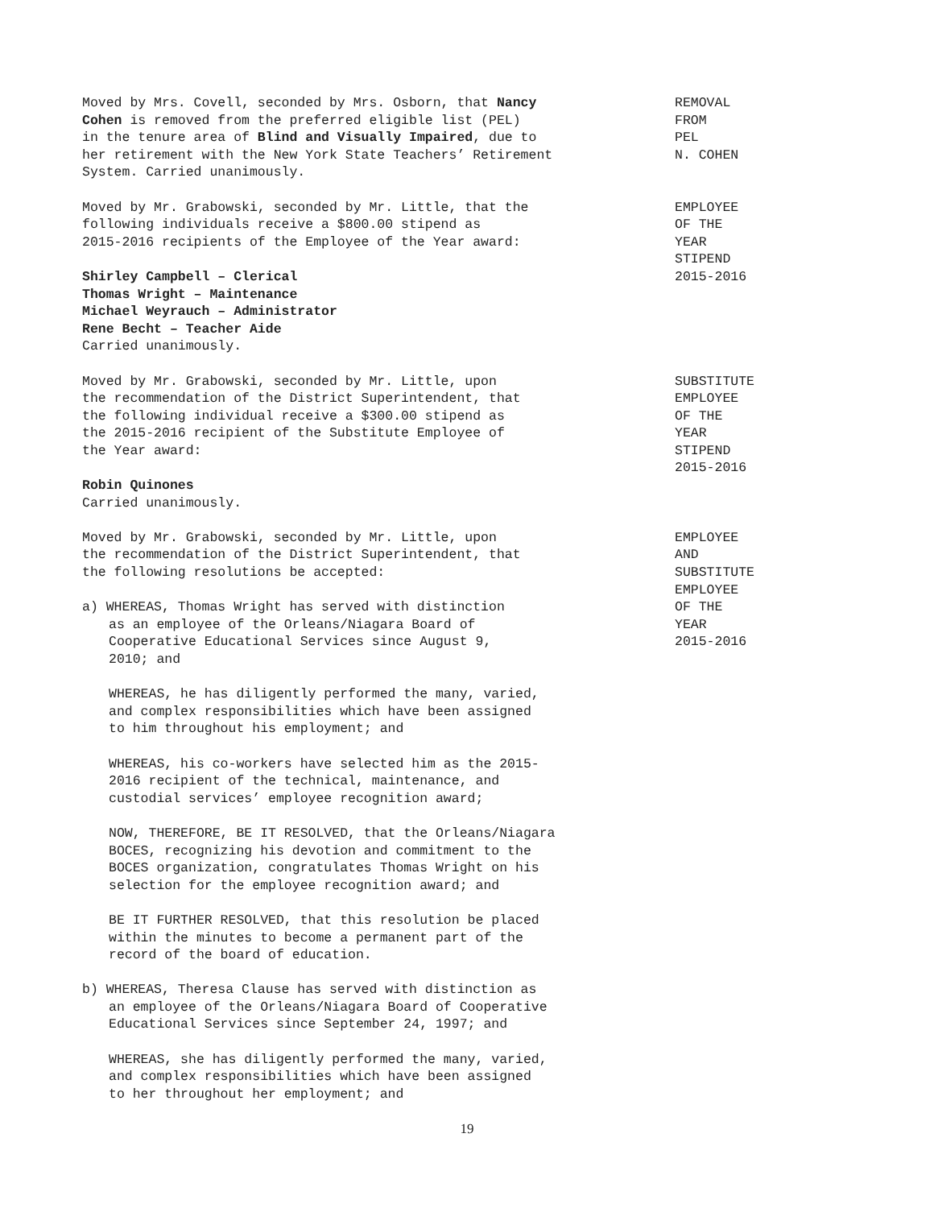Moved by Mrs. Covell, seconded by Mrs. Osborn, that Nancy
Cohen is removed from the preferred eligible list (PEL)
in the tenure area of Blind and Visually Impaired, due to
her retirement with the New York State Teachers’ Retirement
System. Carried unanimously.
REMOVAL
FROM
PEL
N. COHEN
Moved by Mr. Grabowski, seconded by Mr. Little, that the
following individuals receive a $800.00 stipend as
2015-2016 recipients of the Employee of the Year award:
Shirley Campbell – Clerical
Thomas Wright – Maintenance
Michael Weyrauch – Administrator
Rene Becht – Teacher Aide
Carried unanimously.
EMPLOYEE
OF THE
YEAR
STIPEND
2015-2016
Moved by Mr. Grabowski, seconded by Mr. Little, upon
the recommendation of the District Superintendent, that
the following individual receive a $300.00 stipend as
the 2015-2016 recipient of the Substitute Employee of
the Year award:
Robin Quinones
Carried unanimously.
SUBSTITUTE
EMPLOYEE
OF THE
YEAR
STIPEND
2015-2016
Moved by Mr. Grabowski, seconded by Mr. Little, upon
the recommendation of the District Superintendent, that
the following resolutions be accepted:
a) WHEREAS, Thomas Wright has served with distinction
as an employee of the Orleans/Niagara Board of
Cooperative Educational Services since August 9,
2010; and
WHEREAS, he has diligently performed the many, varied,
and complex responsibilities which have been assigned
to him throughout his employment; and
WHEREAS, his co-workers have selected him as the 2015-
2016 recipient of the technical, maintenance, and
custodial services’ employee recognition award;
NOW, THEREFORE, BE IT RESOLVED, that the Orleans/Niagara
BOCES, recognizing his devotion and commitment to the
BOCES organization, congratulates Thomas Wright on his
selection for the employee recognition award; and
BE IT FURTHER RESOLVED, that this resolution be placed
within the minutes to become a permanent part of the
record of the board of education.
b) WHEREAS, Theresa Clause has served with distinction as
an employee of the Orleans/Niagara Board of Cooperative
Educational Services since September 24, 1997; and
WHEREAS, she has diligently performed the many, varied,
and complex responsibilities which have been assigned
to her throughout her employment; and
EMPLOYEE
AND
SUBSTITUTE
EMPLOYEE
OF THE
YEAR
2015-2016
19